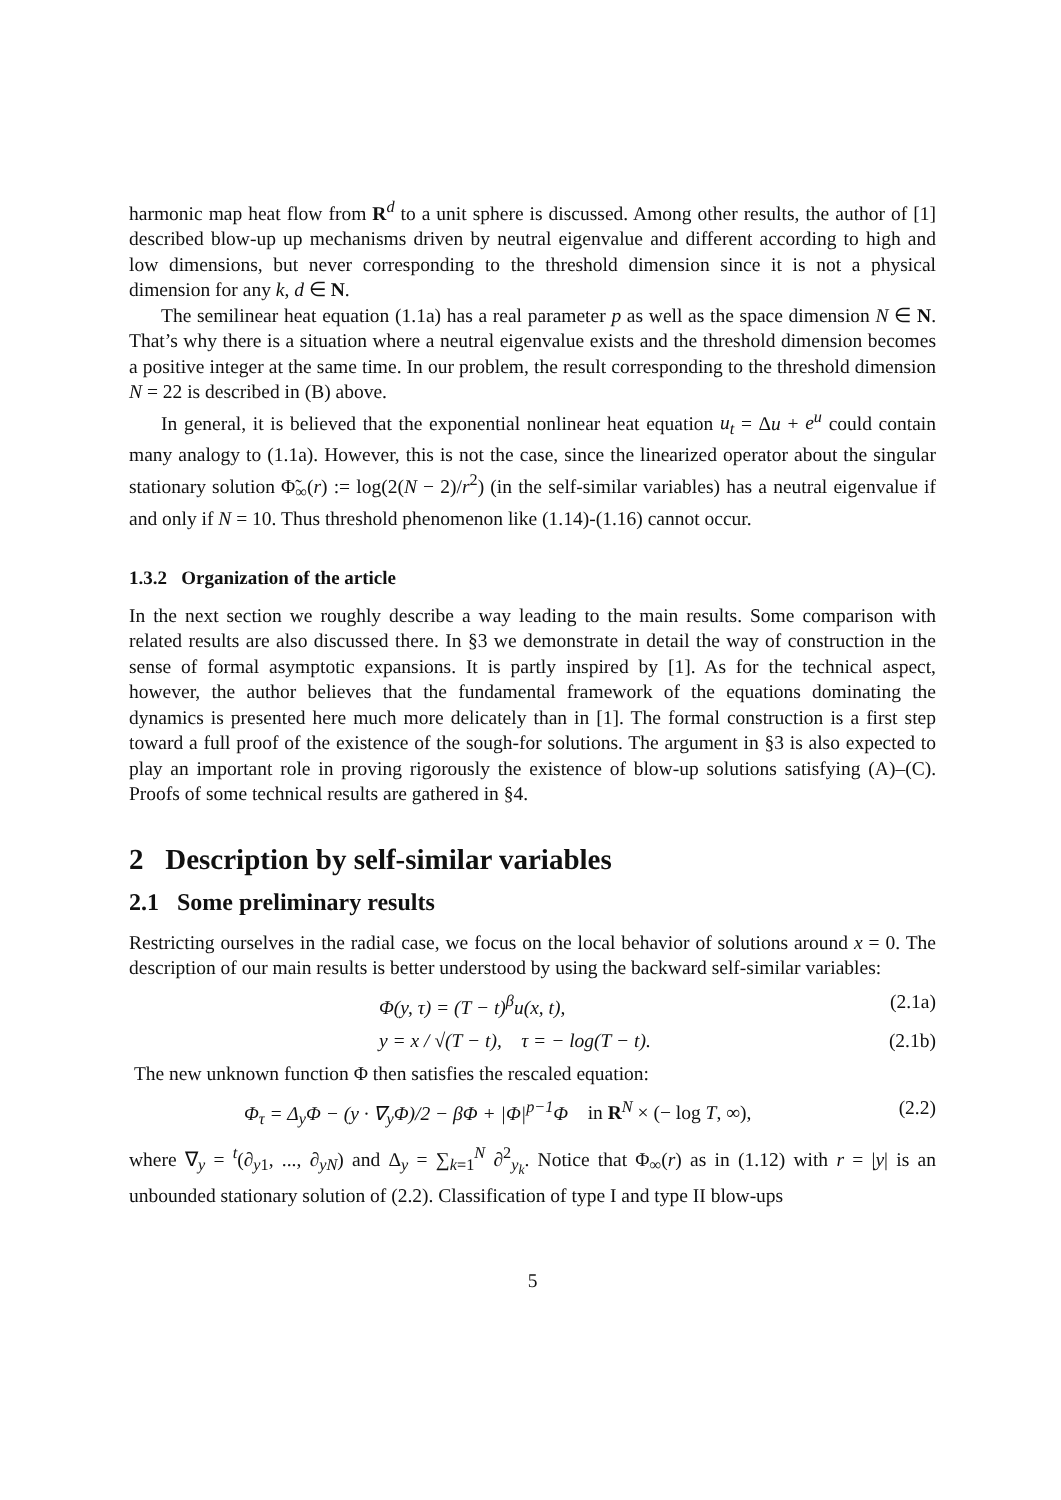harmonic map heat flow from R<sup>d</sup> to a unit sphere is discussed. Among other results, the author of [1] described blow-up up mechanisms driven by neutral eigenvalue and different according to high and low dimensions, but never corresponding to the threshold dimension since it is not a physical dimension for any k, d ∈ N.
The semilinear heat equation (1.1a) has a real parameter p as well as the space dimension N ∈ N. That’s why there is a situation where a neutral eigenvalue exists and the threshold dimension becomes a positive integer at the same time. In our problem, the result corresponding to the threshold dimension N = 22 is described in (B) above.
In general, it is believed that the exponential nonlinear heat equation u<sub>t</sub> = Δu + e<sup>u</sup> could contain many analogy to (1.1a). However, this is not the case, since the linearized operator about the singular stationary solution Φ̃<sub>∞</sub>(r) := log(2(N − 2)/r<sup>2</sup>) (in the self-similar variables) has a neutral eigenvalue if and only if N = 10. Thus threshold phenomenon like (1.14)-(1.16) cannot occur.
1.3.2 Organization of the article
In the next section we roughly describe a way leading to the main results. Some comparison with related results are also discussed there. In §3 we demonstrate in detail the way of construction in the sense of formal asymptotic expansions. It is partly inspired by [1]. As for the technical aspect, however, the author believes that the fundamental framework of the equations dominating the dynamics is presented here much more delicately than in [1]. The formal construction is a first step toward a full proof of the existence of the sough-for solutions. The argument in §3 is also expected to play an important role in proving rigorously the existence of blow-up solutions satisfying (A)–(C). Proofs of some technical results are gathered in §4.
2 Description by self-similar variables
2.1 Some preliminary results
Restricting ourselves in the radial case, we focus on the local behavior of solutions around x = 0. The description of our main results is better understood by using the backward self-similar variables:
Φ(y, τ) = (T − t)<sup>β</sup>u(x, t), (2.1a)
y = x / √(T − t), τ = − log(T − t). (2.1b)
The new unknown function Φ then satisfies the rescaled equation:
Φ<sub>τ</sub> = Δ<sub>y</sub>Φ − (y · ∇<sub>y</sub>Φ)/2 − βΦ + |Φ|<sup>p−1</sup>Φ in R<sup>N</sup> × (− log T, ∞), (2.2)
where ∇<sub>y</sub> = <sup>t</sup>(∂<sub>y1</sub>, ..., ∂<sub>yN</sub>) and Δ<sub>y</sub> = ∑<sub>k=1</sub><sup>N</sup> ∂<sup>2</sup><sub>y<sub>k</sub></sub>. Notice that Φ<sub>∞</sub>(r) as in (1.12) with r = |y| is an unbounded stationary solution of (2.2). Classification of type I and type II blow-ups
5